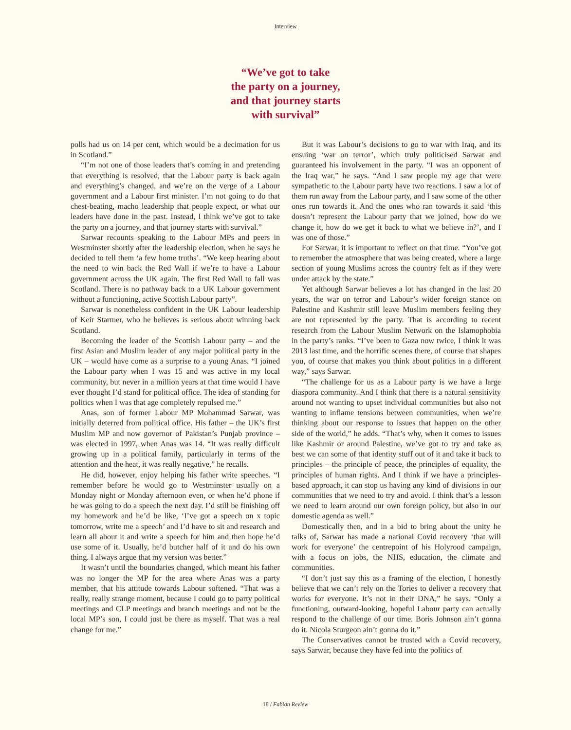Interview
“We’ve got to take
the party on a journey,
and that journey starts
with survival”
polls had us on 14 per cent, which would be a decimation for us in Scotland.”
“I’m not one of those leaders that’s coming in and pretending that everything is resolved, that the Labour party is back again and everything’s changed, and we’re on the verge of a Labour government and a Labour first minister. I’m not going to do that chest-beating, macho leadership that people expect, or what our leaders have done in the past. Instead, I think we’ve got to take the party on a journey, and that journey starts with survival.”
Sarwar recounts speaking to the Labour MPs and peers in Westminster shortly after the leadership election, when he says he decided to tell them ‘a few home truths’. “We keep hearing about the need to win back the Red Wall if we’re to have a Labour government across the UK again. The first Red Wall to fall was Scotland. There is no pathway back to a UK Labour government without a functioning, active Scottish Labour party”.
Sarwar is nonetheless confident in the UK Labour leadership of Keir Starmer, who he believes is serious about winning back Scotland.
Becoming the leader of the Scottish Labour party – and the first Asian and Muslim leader of any major political party in the UK – would have come as a surprise to a young Anas. “I joined the Labour party when I was 15 and was active in my local community, but never in a million years at that time would I have ever thought I’d stand for political office. The idea of standing for politics when I was that age completely repulsed me.”
Anas, son of former Labour MP Mohammad Sarwar, was initially deterred from political office. His father – the UK’s first Muslim MP and now governor of Pakistan’s Punjab province – was elected in 1997, when Anas was 14. “It was really difficult growing up in a political family, particularly in terms of the attention and the heat, it was really negative,” he recalls.
He did, however, enjoy helping his father write speeches. “I remember before he would go to Westminster usually on a Monday night or Monday afternoon even, or when he’d phone if he was going to do a speech the next day. I’d still be finishing off my homework and he’d be like, ‘I’ve got a speech on x topic tomorrow, write me a speech’ and I’d have to sit and research and learn all about it and write a speech for him and then hope he’d use some of it. Usually, he’d butcher half of it and do his own thing. I always argue that my version was better.”
It wasn’t until the boundaries changed, which meant his father was no longer the MP for the area where Anas was a party member, that his attitude towards Labour softened. “That was a really, really strange moment, because I could go to party political meetings and CLP meetings and branch meetings and not be the local MP’s son, I could just be there as myself. That was a real change for me.”
But it was Labour’s decisions to go to war with Iraq, and its ensuing ‘war on terror’, which truly politicised Sarwar and guaranteed his involvement in the party. “I was an opponent of the Iraq war,” he says. “And I saw people my age that were sympathetic to the Labour party have two reactions. I saw a lot of them run away from the Labour party, and I saw some of the other ones run towards it. And the ones who ran towards it said ‘this doesn’t represent the Labour party that we joined, how do we change it, how do we get it back to what we believe in?’, and I was one of those.”
For Sarwar, it is important to reflect on that time. “You’ve got to remember the atmosphere that was being created, where a large section of young Muslims across the country felt as if they were under attack by the state.”
Yet although Sarwar believes a lot has changed in the last 20 years, the war on terror and Labour’s wider foreign stance on Palestine and Kashmir still leave Muslim members feeling they are not represented by the party. That is according to recent research from the Labour Muslim Network on the Islamophobia in the party’s ranks. “I’ve been to Gaza now twice, I think it was 2013 last time, and the horrific scenes there, of course that shapes you, of course that makes you think about politics in a different way,” says Sarwar.
“The challenge for us as a Labour party is we have a large diaspora community. And I think that there is a natural sensitivity around not wanting to upset individual communities but also not wanting to inflame tensions between communities, when we’re thinking about our response to issues that happen on the other side of the world,” he adds. “That’s why, when it comes to issues like Kashmir or around Palestine, we’ve got to try and take as best we can some of that identity stuff out of it and take it back to principles – the principle of peace, the principles of equality, the principles of human rights. And I think if we have a principles-based approach, it can stop us having any kind of divisions in our communities that we need to try and avoid. I think that’s a lesson we need to learn around our own foreign policy, but also in our domestic agenda as well.”
Domestically then, and in a bid to bring about the unity he talks of, Sarwar has made a national Covid recovery ‘that will work for everyone’ the centrepoint of his Holyrood campaign, with a focus on jobs, the NHS, education, the climate and communities.
“I don’t just say this as a framing of the election, I honestly believe that we can’t rely on the Tories to deliver a recovery that works for everyone. It’s not in their DNA,” he says. “Only a functioning, outward-looking, hopeful Labour party can actually respond to the challenge of our time. Boris Johnson ain’t gonna do it. Nicola Sturgeon ain’t gonna do it.”
The Conservatives cannot be trusted with a Covid recovery, says Sarwar, because they have fed into the politics of
18 / Fabian Review